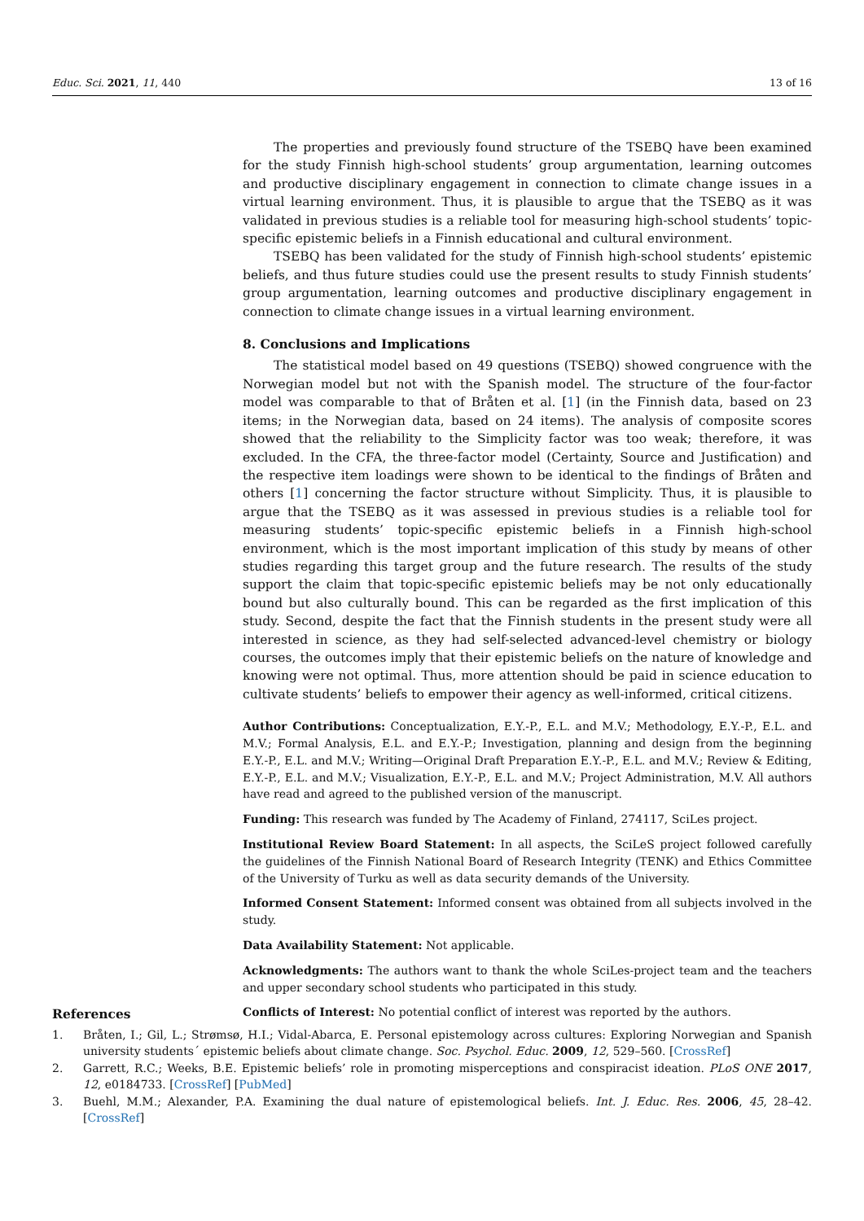Educ. Sci. 2021, 11, 440 13 of 16
The properties and previously found structure of the TSEBQ have been examined for the study Finnish high-school students’ group argumentation, learning outcomes and productive disciplinary engagement in connection to climate change issues in a virtual learning environment. Thus, it is plausible to argue that the TSEBQ as it was validated in previous studies is a reliable tool for measuring high-school students’ topic-specific epistemic beliefs in a Finnish educational and cultural environment.
TSEBQ has been validated for the study of Finnish high-school students’ epistemic beliefs, and thus future studies could use the present results to study Finnish students’ group argumentation, learning outcomes and productive disciplinary engagement in connection to climate change issues in a virtual learning environment.
8. Conclusions and Implications
The statistical model based on 49 questions (TSEBQ) showed congruence with the Norwegian model but not with the Spanish model. The structure of the four-factor model was comparable to that of Bråten et al. [1] (in the Finnish data, based on 23 items; in the Norwegian data, based on 24 items). The analysis of composite scores showed that the reliability to the Simplicity factor was too weak; therefore, it was excluded. In the CFA, the three-factor model (Certainty, Source and Justification) and the respective item loadings were shown to be identical to the findings of Bråten and others [1] concerning the factor structure without Simplicity. Thus, it is plausible to argue that the TSEBQ as it was assessed in previous studies is a reliable tool for measuring students’ topic-specific epistemic beliefs in a Finnish high-school environment, which is the most important implication of this study by means of other studies regarding this target group and the future research. The results of the study support the claim that topic-specific epistemic beliefs may be not only educationally bound but also culturally bound. This can be regarded as the first implication of this study. Second, despite the fact that the Finnish students in the present study were all interested in science, as they had self-selected advanced-level chemistry or biology courses, the outcomes imply that their epistemic beliefs on the nature of knowledge and knowing were not optimal. Thus, more attention should be paid in science education to cultivate students’ beliefs to empower their agency as well-informed, critical citizens.
Author Contributions: Conceptualization, E.Y.-P., E.L. and M.V.; Methodology, E.Y.-P., E.L. and M.V.; Formal Analysis, E.L. and E.Y.-P.; Investigation, planning and design from the beginning E.Y.-P., E.L. and M.V.; Writing—Original Draft Preparation E.Y.-P., E.L. and M.V.; Review & Editing, E.Y.-P., E.L. and M.V.; Visualization, E.Y.-P., E.L. and M.V.; Project Administration, M.V. All authors have read and agreed to the published version of the manuscript.
Funding: This research was funded by The Academy of Finland, 274117, SciLes project.
Institutional Review Board Statement: In all aspects, the SciLeS project followed carefully the guidelines of the Finnish National Board of Research Integrity (TENK) and Ethics Committee of the University of Turku as well as data security demands of the University.
Informed Consent Statement: Informed consent was obtained from all subjects involved in the study.
Data Availability Statement: Not applicable.
Acknowledgments: The authors want to thank the whole SciLes-project team and the teachers and upper secondary school students who participated in this study.
Conflicts of Interest: No potential conflict of interest was reported by the authors.
References
1. Bråten, I.; Gil, L.; Strømsø, H.I.; Vidal-Abarca, E. Personal epistemology across cultures: Exploring Norwegian and Spanish university students´ epistemic beliefs about climate change. Soc. Psychol. Educ. 2009, 12, 529–560. [CrossRef]
2. Garrett, R.C.; Weeks, B.E. Epistemic beliefs’ role in promoting misperceptions and conspiracist ideation. PLoS ONE 2017, 12, e0184733. [CrossRef] [PubMed]
3. Buehl, M.M.; Alexander, P.A. Examining the dual nature of epistemological beliefs. Int. J. Educ. Res. 2006, 45, 28–42. [CrossRef]